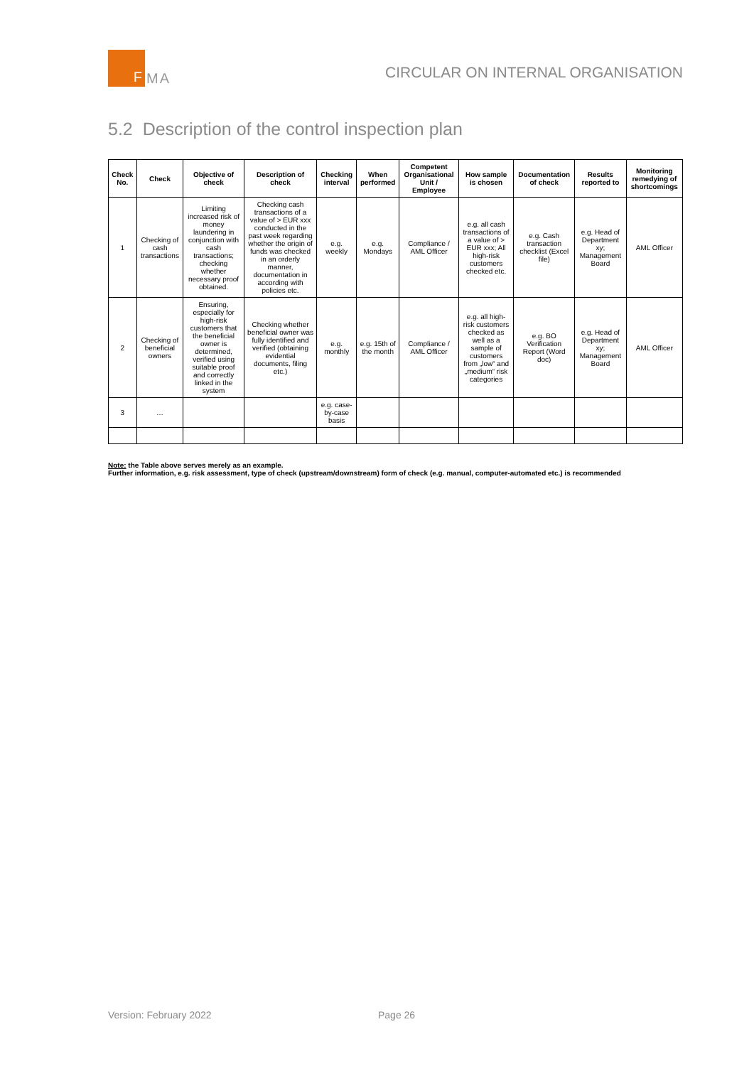F
MA
CIRCULAR ON INTERNAL ORGANISATION
5.2 Description of the control inspection plan
| Check No. | Check | Objective of check | Description of check | Checking interval | When performed | Competent Organisational Unit / Employee | How sample is chosen | Documentation of check | Results reported to | Monitoring remedying of shortcomings |
| --- | --- | --- | --- | --- | --- | --- | --- | --- | --- | --- |
| 1 | Checking of cash transactions | Limiting increased risk of money laundering in conjunction with cash transactions; checking whether necessary proof obtained. | Checking cash transactions of a value of > EUR xxx conducted in the past week regarding whether the origin of funds was checked in an orderly manner, documentation in according with policies etc. | e.g. weekly | e.g. Mondays | Compliance / AML Officer | e.g. all cash transactions of a value of > EUR xxx; All high-risk customers checked etc. | e.g. Cash transaction checklist (Excel file) | e.g. Head of Department xy; Management Board | AML Officer |
| 2 | Checking of beneficial owners | Ensuring, especially for high-risk customers that the beneficial owner is determined, verified using suitable proof and correctly linked in the system | Checking whether beneficial owner was fully identified and verified (obtaining evidential documents, filing etc.) | e.g. monthly | e.g. 15th of the month | Compliance / AML Officer | e.g. all high-risk customers checked as well as a sample of customers from „low“ and „medium“ risk categories | e.g. BO Verification Report (Word doc) | e.g. Head of Department xy; Management Board | AML Officer |
| 3 | … | | | e.g. case-by-case basis | | | | | | |
Note: the Table above serves merely as an example.
Further information, e.g. risk assessment, type of check (upstream/downstream) form of check (e.g. manual, computer-automated etc.) is recommended
Version: February 2022 Page 26